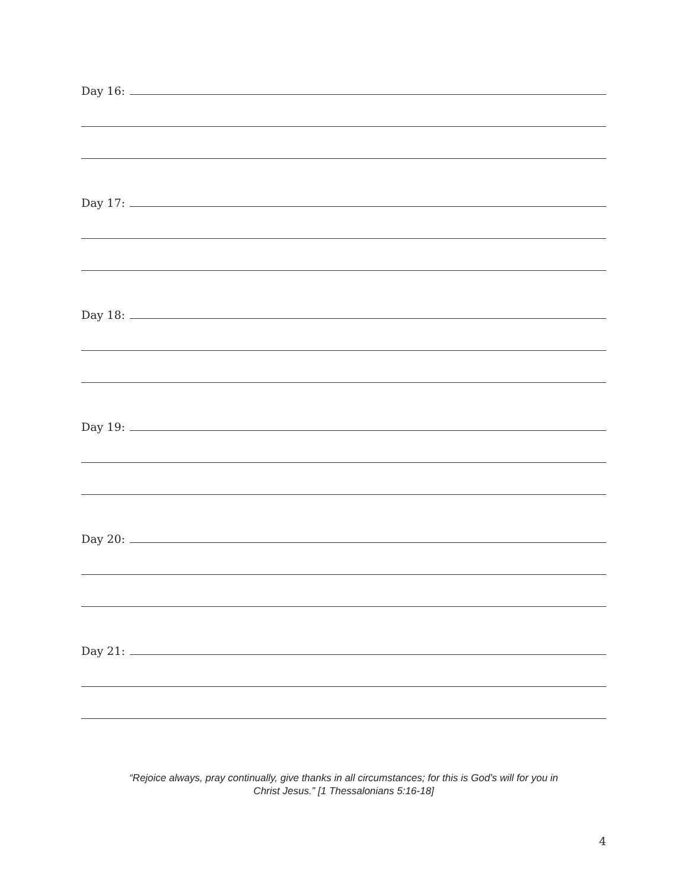Day 16:
Day 17:
Day 18:
Day 19:
Day 20:
Day 21:
“Rejoice always, pray continually, give thanks in all circumstances; for this is God’s will for you in
Christ Jesus.” [1 Thessalonians 5:16-18]
4